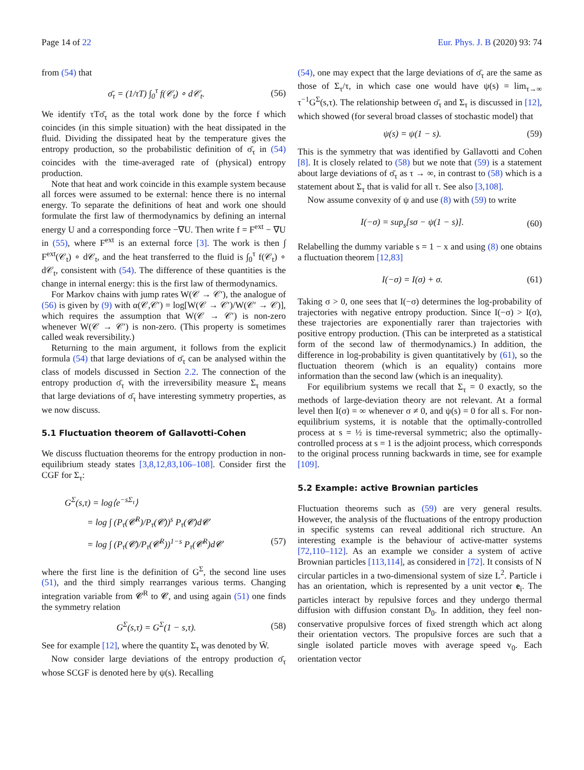Page 14 of 22 Eur. Phys. J. B (2020) 93: 74
from (54) that
σ̄<sub>τ</sub> = (1/τT) ∫<sub>0</sub><sup>τ</sup> f(𝒞<sub>t</sub>) ∘ d𝒞<sub>t</sub>. (56)
We identify τTσ̄<sub>τ</sub> as the total work done by the force f which coincides (in this simple situation) with the heat dissipated in the fluid. Dividing the dissipated heat by the temperature gives the entropy production, so the probabilistic definition of σ̄<sub>τ</sub> in (54) coincides with the time-averaged rate of (physical) entropy production.
Note that heat and work coincide in this example system because all forces were assumed to be external: hence there is no internal energy. To separate the definitions of heat and work one should formulate the first law of thermodynamics by defining an internal energy U and a corresponding force −∇U. Then write f = F<sup>ext</sup> − ∇U in (55), where F<sup>ext</sup> is an external force [3]. The work is then ∫ F<sup>ext</sup>(𝒞<sub>t</sub>) ∘ d𝒞<sub>t</sub>, and the heat transferred to the fluid is ∫<sub>0</sub><sup>τ</sup> f(𝒞<sub>t</sub>) ∘ d𝒞<sub>t</sub>, consistent with (54). The difference of these quantities is the change in internal energy: this is the first law of thermodynamics.
For Markov chains with jump rates W(𝒞 → 𝒞′), the analogue of (56) is given by (9) with α(𝒞,𝒞′) = log[W(𝒞 → 𝒞′)/W(𝒞′ → 𝒞)], which requires the assumption that W(𝒞 → 𝒞′) is non-zero whenever W(𝒞 → 𝒞′) is non-zero. (This property is sometimes called weak reversibility.)
Returning to the main argument, it follows from the explicit formula (54) that large deviations of σ̄<sub>τ</sub> can be analysed within the class of models discussed in Section 2.2. The connection of the entropy production σ̄<sub>τ</sub> with the irreversibility measure Σ<sub>τ</sub> means that large deviations of σ̄<sub>τ</sub> have interesting symmetry properties, as we now discuss.
5.1 Fluctuation theorem of Gallavotti-Cohen
We discuss fluctuation theorems for the entropy production in non-equilibrium steady states [3,8,12,83,106–108]. Consider first the CGF for Σ<sub>τ</sub>:
G<sup>Σ</sup>(s,τ) = log⟨e<sup>−sΣ<sub>τ</sub></sup>⟩
= log ∫ (P<sub>τ</sub>(𝓒<sup>R</sup>)/P<sub>τ</sub>(𝓒))<sup>s</sup> P<sub>τ</sub>(𝓒)d𝓒
= log ∫ (P<sub>τ</sub>(𝓒)/P<sub>τ</sub>(𝓒<sup>R</sup>))<sup>1−s</sup> P<sub>τ</sub>(𝓒<sup>R</sup>)d𝓒 (57)
where the first line is the definition of G<sup>Σ</sup>, the second line uses (51), and the third simply rearranges various terms. Changing integration variable from 𝓒<sup>R</sup> to 𝓒, and using again (51) one finds the symmetry relation
G<sup>Σ</sup>(s,τ) = G<sup>Σ</sup>(1 − s,τ). (58)
See for example [12], where the quantity Σ<sub>τ</sub> was denoted by W̄.
Now consider large deviations of the entropy production σ̄<sub>τ</sub> whose SCGF is denoted here by ψ(s). Recalling
(54), one may expect that the large deviations of σ̄<sub>τ</sub> are the same as those of Σ<sub>τ</sub>/τ, in which case one would have ψ(s) = lim<sub>τ→∞</sub> τ<sup>−1</sup>G<sup>Σ</sup>(s,τ). The relationship between σ̄<sub>τ</sub> and Σ<sub>τ</sub> is discussed in [12], which showed (for several broad classes of stochastic model) that
ψ(s) = ψ(1 − s). (59)
This is the symmetry that was identified by Gallavotti and Cohen [8]. It is closely related to (58) but we note that (59) is a statement about large deviations of σ̄<sub>τ</sub> as τ → ∞, in contrast to (58) which is a statement about Σ<sub>τ</sub> that is valid for all τ. See also [3,108].
Now assume convexity of ψ and use (8) with (59) to write
I(−σ) = sup<sub>s</sub>[sσ − ψ(1 − s)]. (60)
Relabelling the dummy variable s = 1 − x and using (8) one obtains a fluctuation theorem [12,83]
I(−σ) = I(σ) + σ. (61)
Taking σ > 0, one sees that I(−σ) determines the log-probability of trajectories with negative entropy production. Since I(−σ) > I(σ), these trajectories are exponentially rarer than trajectories with positive entropy production. (This can be interpreted as a statistical form of the second law of thermodynamics.) In addition, the difference in log-probability is given quantitatively by (61), so the fluctuation theorem (which is an equality) contains more information than the second law (which is an inequality).
For equilibrium systems we recall that Σ<sub>τ</sub> = 0 exactly, so the methods of large-deviation theory are not relevant. At a formal level then I(σ) = ∞ whenever σ ≠ 0, and ψ(s) = 0 for all s. For non-equilibrium systems, it is notable that the optimally-controlled process at s = ½ is time-reversal symmetric; also the optimally-controlled process at s = 1 is the adjoint process, which corresponds to the original process running backwards in time, see for example [109].
5.2 Example: active Brownian particles
Fluctuation theorems such as (59) are very general results. However, the analysis of the fluctuations of the entropy production in specific systems can reveal additional rich structure. An interesting example is the behaviour of active-matter systems [72,110–112]. As an example we consider a system of active Brownian particles [113,114], as considered in [72]. It consists of N circular particles in a two-dimensional system of size L<sup>2</sup>. Particle i has an orientation, which is represented by a unit vector e<sub>i</sub>. The particles interact by repulsive forces and they undergo thermal diffusion with diffusion constant D<sub>0</sub>. In addition, they feel non-conservative propulsive forces of fixed strength which act along their orientation vectors. The propulsive forces are such that a single isolated particle moves with average speed v<sub>0</sub>. Each orientation vector